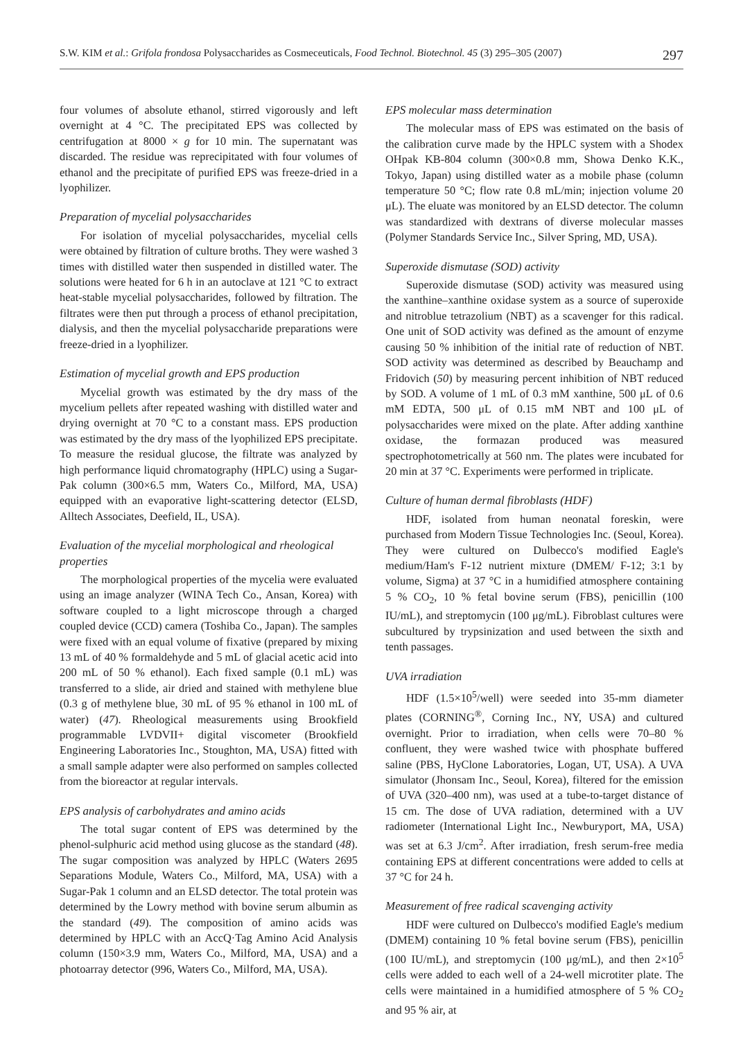S.W. KIM et al.: Grifola frondosa Polysaccharides as Cosmeceuticals, Food Technol. Biotechnol. 45 (3) 295–305 (2007) 297
four volumes of absolute ethanol, stirred vigorously and left overnight at 4 °C. The precipitated EPS was collected by centrifugation at 8000 × g for 10 min. The supernatant was discarded. The residue was reprecipitated with four volumes of ethanol and the precipitate of purified EPS was freeze-dried in a lyophilizer.
Preparation of mycelial polysaccharides
For isolation of mycelial polysaccharides, mycelial cells were obtained by filtration of culture broths. They were washed 3 times with distilled water then suspended in distilled water. The solutions were heated for 6 h in an autoclave at 121 °C to extract heat-stable mycelial polysaccharides, followed by filtration. The filtrates were then put through a process of ethanol precipitation, dialysis, and then the mycelial polysaccharide preparations were freeze-dried in a lyophilizer.
Estimation of mycelial growth and EPS production
Mycelial growth was estimated by the dry mass of the mycelium pellets after repeated washing with distilled water and drying overnight at 70 °C to a constant mass. EPS production was estimated by the dry mass of the lyophilized EPS precipitate. To measure the residual glucose, the filtrate was analyzed by high performance liquid chromatography (HPLC) using a Sugar-Pak column (300×6.5 mm, Waters Co., Milford, MA, USA) equipped with an evaporative light-scattering detector (ELSD, Alltech Associates, Deefield, IL, USA).
Evaluation of the mycelial morphological and rheological properties
The morphological properties of the mycelia were evaluated using an image analyzer (WINA Tech Co., Ansan, Korea) with software coupled to a light microscope through a charged coupled device (CCD) camera (Toshiba Co., Japan). The samples were fixed with an equal volume of fixative (prepared by mixing 13 mL of 40 % formaldehyde and 5 mL of glacial acetic acid into 200 mL of 50 % ethanol). Each fixed sample (0.1 mL) was transferred to a slide, air dried and stained with methylene blue (0.3 g of methylene blue, 30 mL of 95 % ethanol in 100 mL of water) (47). Rheological measurements using Brookfield programmable LVDVII+ digital viscometer (Brookfield Engineering Laboratories Inc., Stoughton, MA, USA) fitted with a small sample adapter were also performed on samples collected from the bioreactor at regular intervals.
EPS analysis of carbohydrates and amino acids
The total sugar content of EPS was determined by the phenol-sulphuric acid method using glucose as the standard (48). The sugar composition was analyzed by HPLC (Waters 2695 Separations Module, Waters Co., Milford, MA, USA) with a Sugar-Pak 1 column and an ELSD detector. The total protein was determined by the Lowry method with bovine serum albumin as the standard (49). The composition of amino acids was determined by HPLC with an AccQ·Tag Amino Acid Analysis column (150×3.9 mm, Waters Co., Milford, MA, USA) and a photoarray detector (996, Waters Co., Milford, MA, USA).
EPS molecular mass determination
The molecular mass of EPS was estimated on the basis of the calibration curve made by the HPLC system with a Shodex OHpak KB-804 column (300×0.8 mm, Showa Denko K.K., Tokyo, Japan) using distilled water as a mobile phase (column temperature 50 °C; flow rate 0.8 mL/min; injection volume 20 μL). The eluate was monitored by an ELSD detector. The column was standardized with dextrans of diverse molecular masses (Polymer Standards Service Inc., Silver Spring, MD, USA).
Superoxide dismutase (SOD) activity
Superoxide dismutase (SOD) activity was measured using the xanthine–xanthine oxidase system as a source of superoxide and nitroblue tetrazolium (NBT) as a scavenger for this radical. One unit of SOD activity was defined as the amount of enzyme causing 50 % inhibition of the initial rate of reduction of NBT. SOD activity was determined as described by Beauchamp and Fridovich (50) by measuring percent inhibition of NBT reduced by SOD. A volume of 1 mL of 0.3 mM xanthine, 500 μL of 0.6 mM EDTA, 500 μL of 0.15 mM NBT and 100 μL of polysaccharides were mixed on the plate. After adding xanthine oxidase, the formazan produced was measured spectrophotometrically at 560 nm. The plates were incubated for 20 min at 37 °C. Experiments were performed in triplicate.
Culture of human dermal fibroblasts (HDF)
HDF, isolated from human neonatal foreskin, were purchased from Modern Tissue Technologies Inc. (Seoul, Korea). They were cultured on Dulbecco's modified Eagle's medium/Ham's F-12 nutrient mixture (DMEM/ F-12; 3:1 by volume, Sigma) at 37 °C in a humidified atmosphere containing 5 % CO<sub>2</sub>, 10 % fetal bovine serum (FBS), penicillin (100 IU/mL), and streptomycin (100 μg/mL). Fibroblast cultures were subcultured by trypsinization and used between the sixth and tenth passages.
UVA irradiation
HDF (1.5×10<sup>5</sup>/well) were seeded into 35-mm diameter plates (CORNING<sup>®</sup>, Corning Inc., NY, USA) and cultured overnight. Prior to irradiation, when cells were 70–80 % confluent, they were washed twice with phosphate buffered saline (PBS, HyClone Laboratories, Logan, UT, USA). A UVA simulator (Jhonsam Inc., Seoul, Korea), filtered for the emission of UVA (320–400 nm), was used at a tube-to-target distance of 15 cm. The dose of UVA radiation, determined with a UV radiometer (International Light Inc., Newburyport, MA, USA) was set at 6.3 J/cm<sup>2</sup>. After irradiation, fresh serum-free media containing EPS at different concentrations were added to cells at 37 °C for 24 h.
Measurement of free radical scavenging activity
HDF were cultured on Dulbecco's modified Eagle's medium (DMEM) containing 10 % fetal bovine serum (FBS), penicillin (100 IU/mL), and streptomycin (100 μg/mL), and then 2×10<sup>5</sup> cells were added to each well of a 24-well microtiter plate. The cells were maintained in a humidified atmosphere of 5 % CO<sub>2</sub> and 95 % air, at